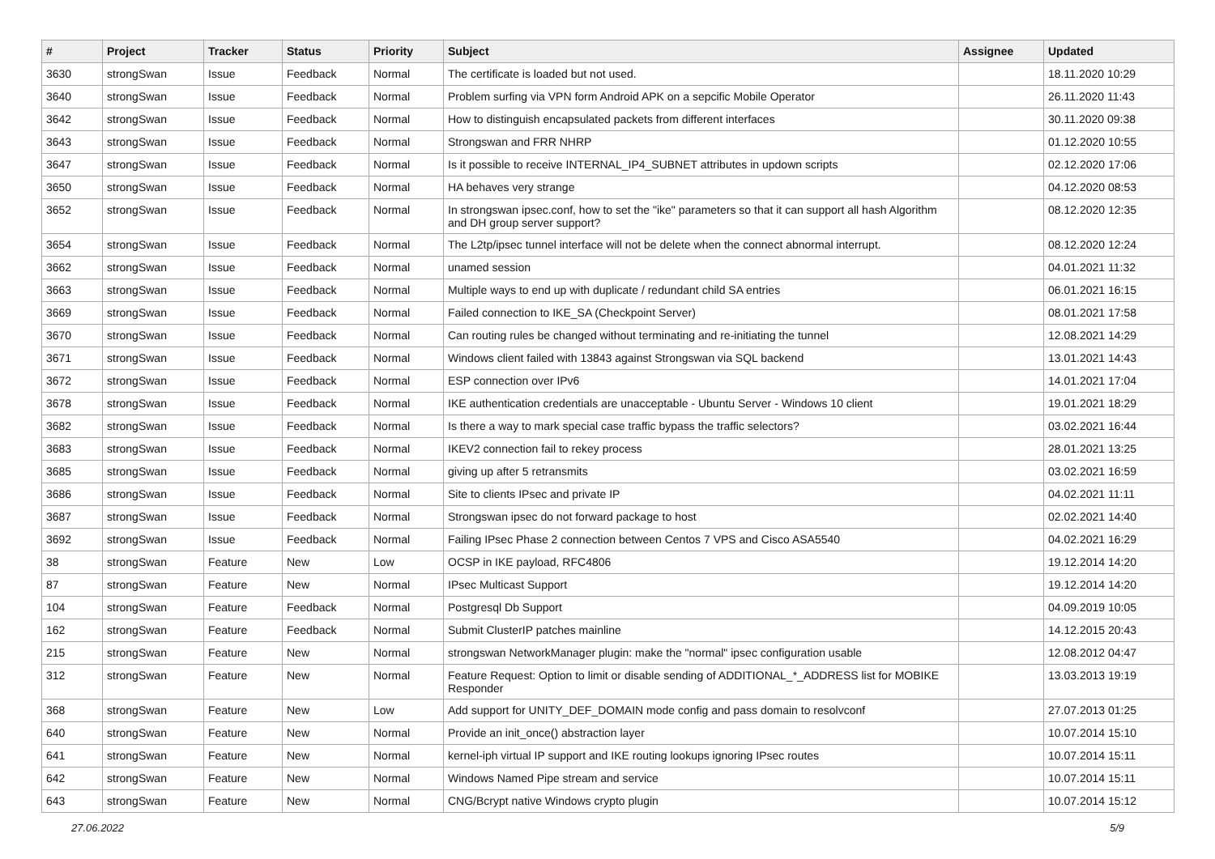| # | Project | Tracker | Status | Priority | Subject | Assignee | Updated |
| --- | --- | --- | --- | --- | --- | --- | --- |
| 3630 | strongSwan | Issue | Feedback | Normal | The certificate is loaded but not used. | | 18.11.2020 10:29 |
| 3640 | strongSwan | Issue | Feedback | Normal | Problem surfing via VPN form Android APK on a sepcific Mobile Operator | | 26.11.2020 11:43 |
| 3642 | strongSwan | Issue | Feedback | Normal | How to distinguish encapsulated packets from different interfaces | | 30.11.2020 09:38 |
| 3643 | strongSwan | Issue | Feedback | Normal | Strongswan and FRR NHRP | | 01.12.2020 10:55 |
| 3647 | strongSwan | Issue | Feedback | Normal | Is it possible to receive INTERNAL_IP4_SUBNET attributes in updown scripts | | 02.12.2020 17:06 |
| 3650 | strongSwan | Issue | Feedback | Normal | HA behaves very strange | | 04.12.2020 08:53 |
| 3652 | strongSwan | Issue | Feedback | Normal | In strongswan ipsec.conf, how to set the "ike" parameters so that it can support all hash Algorithm and DH group server support? | | 08.12.2020 12:35 |
| 3654 | strongSwan | Issue | Feedback | Normal | The L2tp/ipsec tunnel interface will not be delete when the connect abnormal interrupt. | | 08.12.2020 12:24 |
| 3662 | strongSwan | Issue | Feedback | Normal | unamed session | | 04.01.2021 11:32 |
| 3663 | strongSwan | Issue | Feedback | Normal | Multiple ways to end up with duplicate / redundant child SA entries | | 06.01.2021 16:15 |
| 3669 | strongSwan | Issue | Feedback | Normal | Failed connection to IKE_SA (Checkpoint Server) | | 08.01.2021 17:58 |
| 3670 | strongSwan | Issue | Feedback | Normal | Can routing rules be changed without terminating and re-initiating the tunnel | | 12.08.2021 14:29 |
| 3671 | strongSwan | Issue | Feedback | Normal | Windows client failed with 13843 against Strongswan via SQL backend | | 13.01.2021 14:43 |
| 3672 | strongSwan | Issue | Feedback | Normal | ESP connection over IPv6 | | 14.01.2021 17:04 |
| 3678 | strongSwan | Issue | Feedback | Normal | IKE authentication credentials are unacceptable - Ubuntu Server - Windows 10 client | | 19.01.2021 18:29 |
| 3682 | strongSwan | Issue | Feedback | Normal | Is there a way to mark special case traffic bypass the traffic selectors? | | 03.02.2021 16:44 |
| 3683 | strongSwan | Issue | Feedback | Normal | IKEV2 connection fail to rekey process | | 28.01.2021 13:25 |
| 3685 | strongSwan | Issue | Feedback | Normal | giving up after 5 retransmits | | 03.02.2021 16:59 |
| 3686 | strongSwan | Issue | Feedback | Normal | Site to clients IPsec and private IP | | 04.02.2021 11:11 |
| 3687 | strongSwan | Issue | Feedback | Normal | Strongswan ipsec do not forward package to host | | 02.02.2021 14:40 |
| 3692 | strongSwan | Issue | Feedback | Normal | Failing IPsec Phase 2 connection between Centos 7 VPS and Cisco ASA5540 | | 04.02.2021 16:29 |
| 38 | strongSwan | Feature | New | Low | OCSP in IKE payload, RFC4806 | | 19.12.2014 14:20 |
| 87 | strongSwan | Feature | New | Normal | IPsec Multicast Support | | 19.12.2014 14:20 |
| 104 | strongSwan | Feature | Feedback | Normal | Postgresql Db Support | | 04.09.2019 10:05 |
| 162 | strongSwan | Feature | Feedback | Normal | Submit ClusterIP patches mainline | | 14.12.2015 20:43 |
| 215 | strongSwan | Feature | New | Normal | strongswan NetworkManager plugin: make the "normal" ipsec configuration usable | | 12.08.2012 04:47 |
| 312 | strongSwan | Feature | New | Normal | Feature Request: Option to limit or disable sending of ADDITIONAL_*_ADDRESS list for MOBIKE Responder | | 13.03.2013 19:19 |
| 368 | strongSwan | Feature | New | Low | Add support for UNITY_DEF_DOMAIN mode config and pass domain to resolvconf | | 27.07.2013 01:25 |
| 640 | strongSwan | Feature | New | Normal | Provide an init_once() abstraction layer | | 10.07.2014 15:10 |
| 641 | strongSwan | Feature | New | Normal | kernel-iph virtual IP support and IKE routing lookups ignoring IPsec routes | | 10.07.2014 15:11 |
| 642 | strongSwan | Feature | New | Normal | Windows Named Pipe stream and service | | 10.07.2014 15:11 |
| 643 | strongSwan | Feature | New | Normal | CNG/Bcrypt native Windows crypto plugin | | 10.07.2014 15:12 |
27.06.2022 5/9